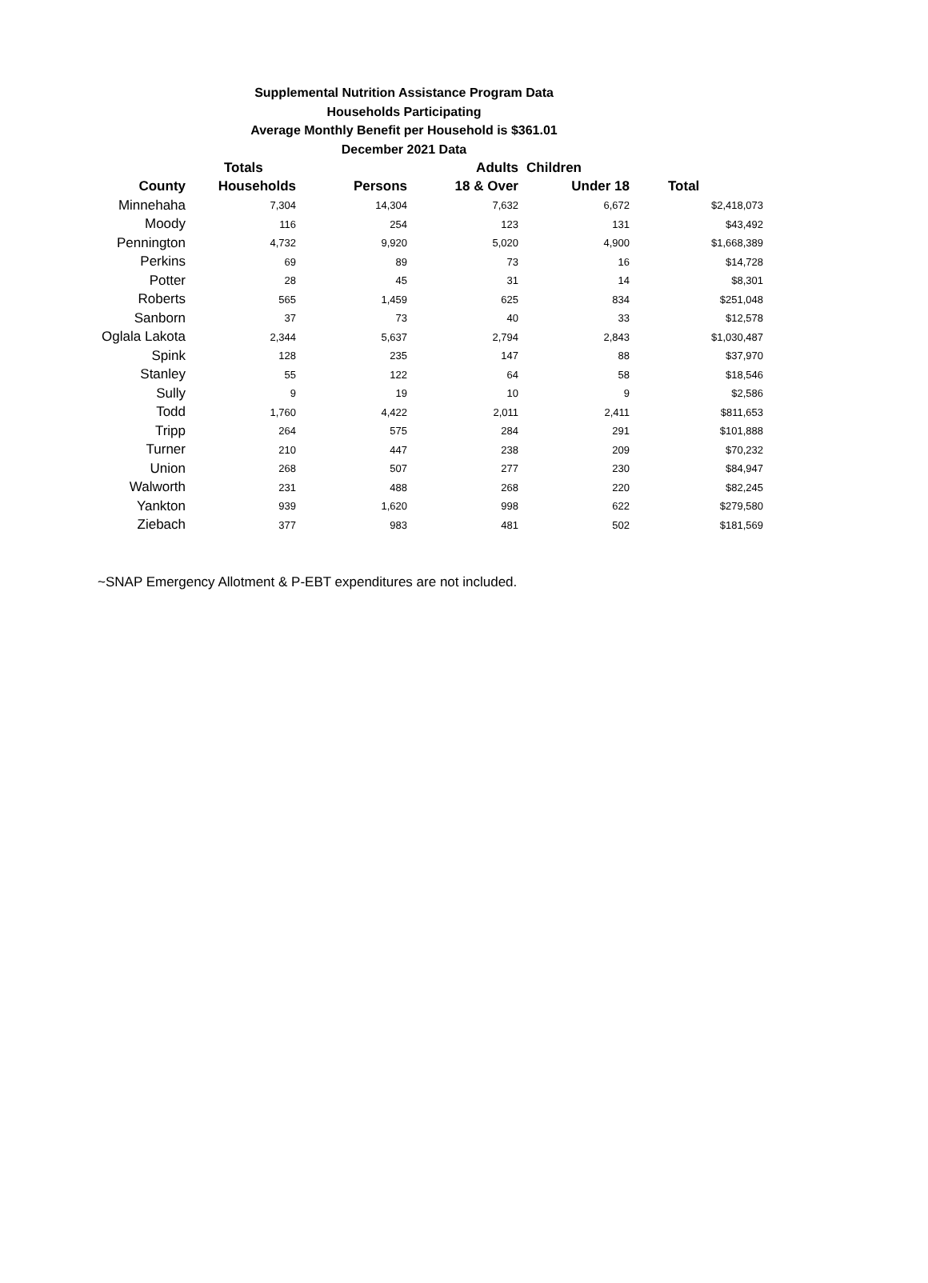Supplemental Nutrition Assistance Program Data
Households Participating
Average Monthly Benefit per Household is $361.01
December 2021 Data
| | Totals | | Adults | Children | |
| --- | --- | --- | --- | --- | --- |
| County | Households | Persons | 18 & Over | Under 18 | Total |
| Minnehaha | 7,304 | 14,304 | 7,632 | 6,672 | $2,418,073 |
| Moody | 116 | 254 | 123 | 131 | $43,492 |
| Pennington | 4,732 | 9,920 | 5,020 | 4,900 | $1,668,389 |
| Perkins | 69 | 89 | 73 | 16 | $14,728 |
| Potter | 28 | 45 | 31 | 14 | $8,301 |
| Roberts | 565 | 1,459 | 625 | 834 | $251,048 |
| Sanborn | 37 | 73 | 40 | 33 | $12,578 |
| Oglala Lakota | 2,344 | 5,637 | 2,794 | 2,843 | $1,030,487 |
| Spink | 128 | 235 | 147 | 88 | $37,970 |
| Stanley | 55 | 122 | 64 | 58 | $18,546 |
| Sully | 9 | 19 | 10 | 9 | $2,586 |
| Todd | 1,760 | 4,422 | 2,011 | 2,411 | $811,653 |
| Tripp | 264 | 575 | 284 | 291 | $101,888 |
| Turner | 210 | 447 | 238 | 209 | $70,232 |
| Union | 268 | 507 | 277 | 230 | $84,947 |
| Walworth | 231 | 488 | 268 | 220 | $82,245 |
| Yankton | 939 | 1,620 | 998 | 622 | $279,580 |
| Ziebach | 377 | 983 | 481 | 502 | $181,569 |
~SNAP Emergency Allotment & P-EBT expenditures are not included.